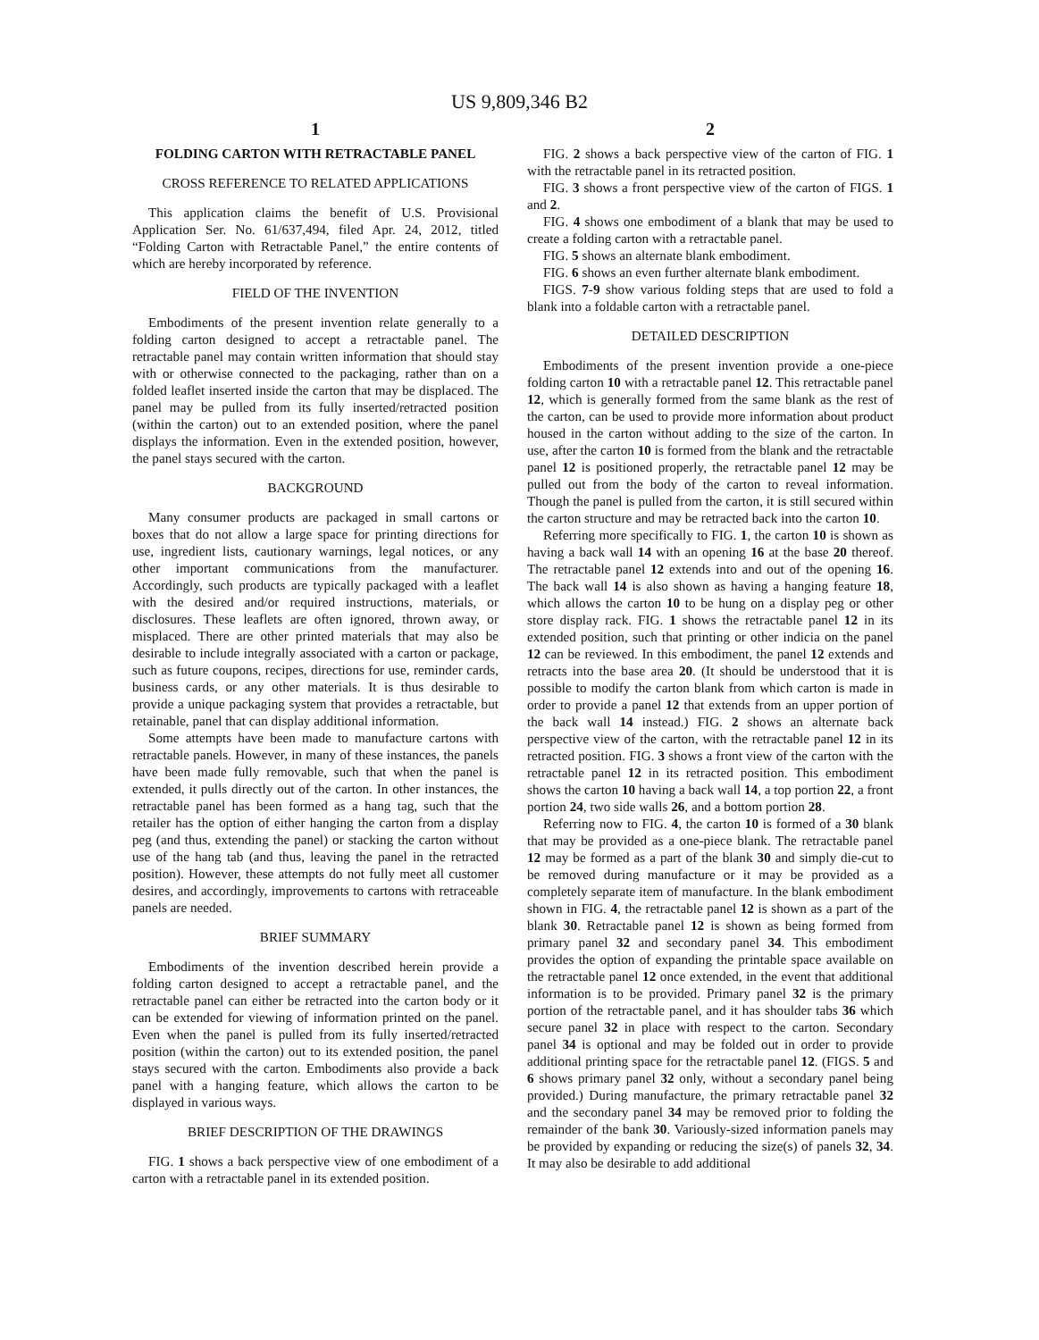US 9,809,346 B2
1
FOLDING CARTON WITH RETRACTABLE PANEL
CROSS REFERENCE TO RELATED APPLICATIONS
This application claims the benefit of U.S. Provisional Application Ser. No. 61/637,494, filed Apr. 24, 2012, titled “Folding Carton with Retractable Panel,” the entire contents of which are hereby incorporated by reference.
FIELD OF THE INVENTION
Embodiments of the present invention relate generally to a folding carton designed to accept a retractable panel. The retractable panel may contain written information that should stay with or otherwise connected to the packaging, rather than on a folded leaflet inserted inside the carton that may be displaced. The panel may be pulled from its fully inserted/retracted position (within the carton) out to an extended position, where the panel displays the information. Even in the extended position, however, the panel stays secured with the carton.
BACKGROUND
Many consumer products are packaged in small cartons or boxes that do not allow a large space for printing directions for use, ingredient lists, cautionary warnings, legal notices, or any other important communications from the manufacturer. Accordingly, such products are typically packaged with a leaflet with the desired and/or required instructions, materials, or disclosures. These leaflets are often ignored, thrown away, or misplaced. There are other printed materials that may also be desirable to include integrally associated with a carton or package, such as future coupons, recipes, directions for use, reminder cards, business cards, or any other materials. It is thus desirable to provide a unique packaging system that provides a retractable, but retainable, panel that can display additional information.
Some attempts have been made to manufacture cartons with retractable panels. However, in many of these instances, the panels have been made fully removable, such that when the panel is extended, it pulls directly out of the carton. In other instances, the retractable panel has been formed as a hang tag, such that the retailer has the option of either hanging the carton from a display peg (and thus, extending the panel) or stacking the carton without use of the hang tab (and thus, leaving the panel in the retracted position). However, these attempts do not fully meet all customer desires, and accordingly, improvements to cartons with retraceable panels are needed.
BRIEF SUMMARY
Embodiments of the invention described herein provide a folding carton designed to accept a retractable panel, and the retractable panel can either be retracted into the carton body or it can be extended for viewing of information printed on the panel. Even when the panel is pulled from its fully inserted/retracted position (within the carton) out to its extended position, the panel stays secured with the carton. Embodiments also provide a back panel with a hanging feature, which allows the carton to be displayed in various ways.
BRIEF DESCRIPTION OF THE DRAWINGS
FIG. 1 shows a back perspective view of one embodiment of a carton with a retractable panel in its extended position.
2
FIG. 2 shows a back perspective view of the carton of FIG. 1 with the retractable panel in its retracted position.
FIG. 3 shows a front perspective view of the carton of FIGS. 1 and 2.
FIG. 4 shows one embodiment of a blank that may be used to create a folding carton with a retractable panel.
FIG. 5 shows an alternate blank embodiment.
FIG. 6 shows an even further alternate blank embodiment.
FIGS. 7-9 show various folding steps that are used to fold a blank into a foldable carton with a retractable panel.
DETAILED DESCRIPTION
Embodiments of the present invention provide a one-piece folding carton 10 with a retractable panel 12. This retractable panel 12, which is generally formed from the same blank as the rest of the carton, can be used to provide more information about product housed in the carton without adding to the size of the carton. In use, after the carton 10 is formed from the blank and the retractable panel 12 is positioned properly, the retractable panel 12 may be pulled out from the body of the carton to reveal information. Though the panel is pulled from the carton, it is still secured within the carton structure and may be retracted back into the carton 10.
Referring more specifically to FIG. 1, the carton 10 is shown as having a back wall 14 with an opening 16 at the base 20 thereof. The retractable panel 12 extends into and out of the opening 16. The back wall 14 is also shown as having a hanging feature 18, which allows the carton 10 to be hung on a display peg or other store display rack. FIG. 1 shows the retractable panel 12 in its extended position, such that printing or other indicia on the panel 12 can be reviewed. In this embodiment, the panel 12 extends and retracts into the base area 20. (It should be understood that it is possible to modify the carton blank from which carton is made in order to provide a panel 12 that extends from an upper portion of the back wall 14 instead.) FIG. 2 shows an alternate back perspective view of the carton, with the retractable panel 12 in its retracted position. FIG. 3 shows a front view of the carton with the retractable panel 12 in its retracted position. This embodiment shows the carton 10 having a back wall 14, a top portion 22, a front portion 24, two side walls 26, and a bottom portion 28.
Referring now to FIG. 4, the carton 10 is formed of a 30 blank that may be provided as a one-piece blank. The retractable panel 12 may be formed as a part of the blank 30 and simply die-cut to be removed during manufacture or it may be provided as a completely separate item of manufacture. In the blank embodiment shown in FIG. 4, the retractable panel 12 is shown as a part of the blank 30. Retractable panel 12 is shown as being formed from primary panel 32 and secondary panel 34. This embodiment provides the option of expanding the printable space available on the retractable panel 12 once extended, in the event that additional information is to be provided. Primary panel 32 is the primary portion of the retractable panel, and it has shoulder tabs 36 which secure panel 32 in place with respect to the carton. Secondary panel 34 is optional and may be folded out in order to provide additional printing space for the retractable panel 12. (FIGS. 5 and 6 shows primary panel 32 only, without a secondary panel being provided.) During manufacture, the primary retractable panel 32 and the secondary panel 34 may be removed prior to folding the remainder of the bank 30. Variously-sized information panels may be provided by expanding or reducing the size(s) of panels 32, 34. It may also be desirable to add additional